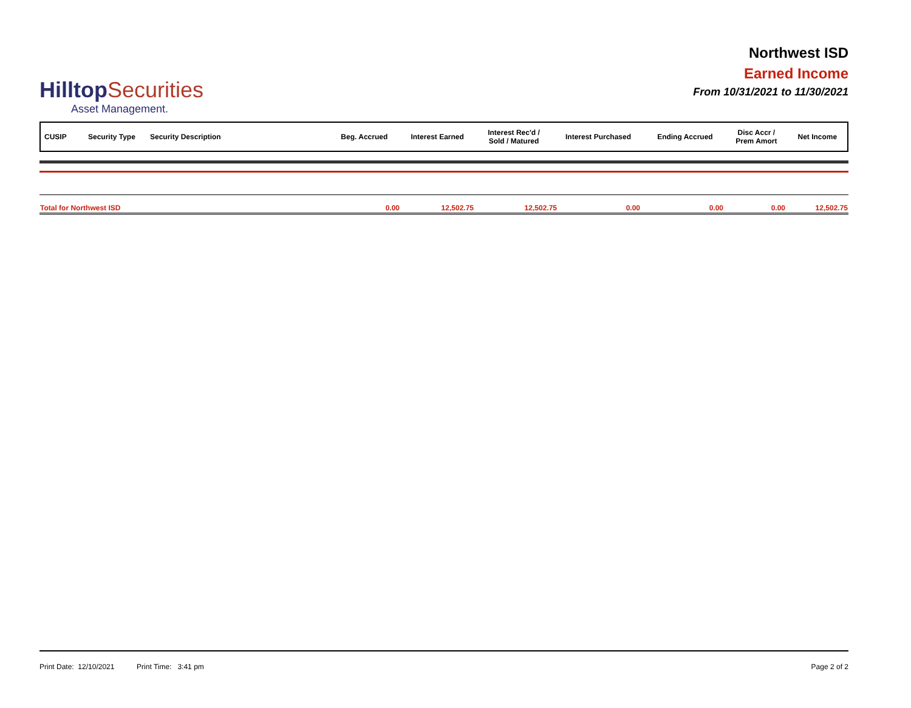HilltopSecurities
Asset Management.
Northwest ISD
Earned Income
From 10/31/2021 to 11/30/2021
| CUSIP | Security Type | Security Description | Beg. Accrued | Interest Earned | Interest Rec'd / Sold / Matured | Interest Purchased | Ending Accrued | Disc Accr / Prem Amort | Net Income |
| --- | --- | --- | --- | --- | --- | --- | --- | --- | --- |
| Total for Northwest ISD | 0.00 | 12,502.75 | 12,502.75 | 0.00 | 0.00 | 0.00 | 12,502.75 |
Print Date: 12/10/2021 Print Time: 3:41 pm
Page 2 of 2